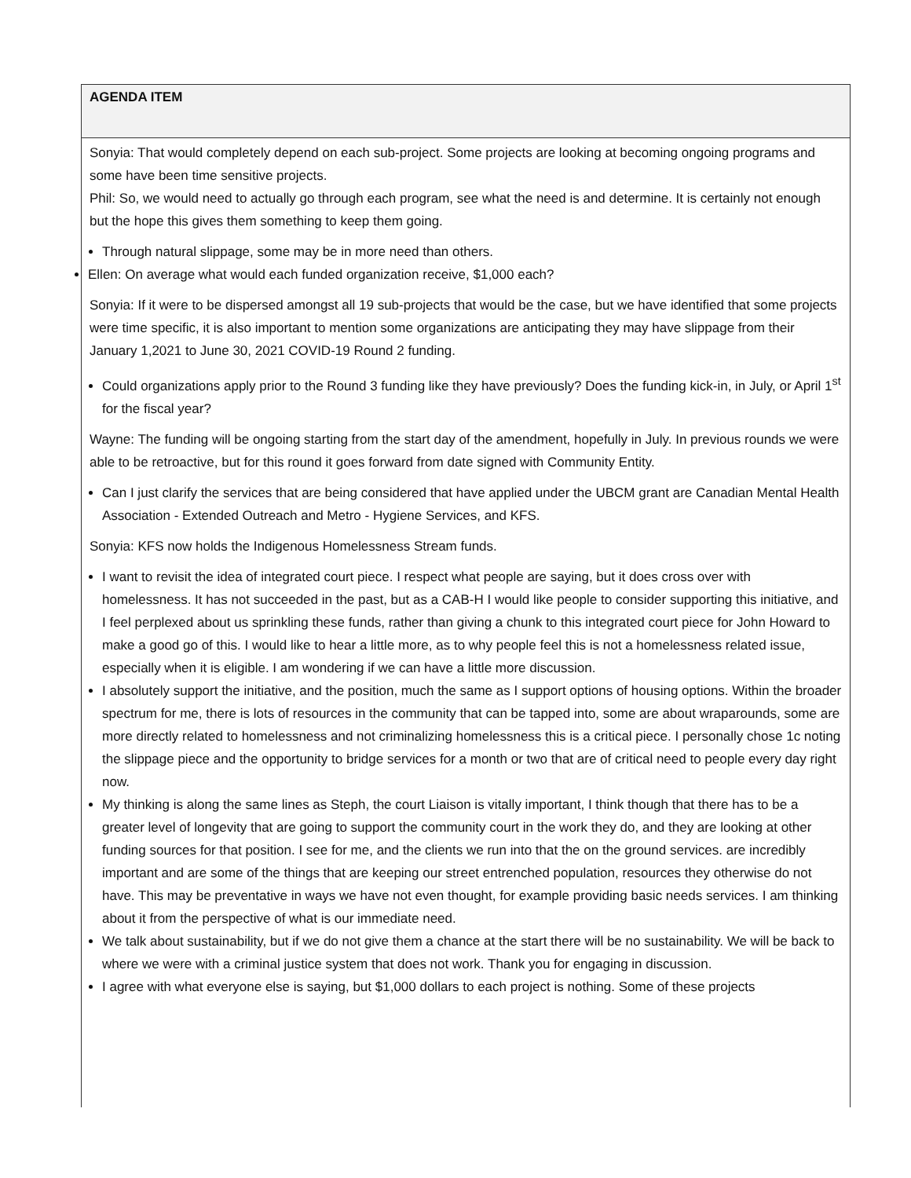| AGENDA ITEM |
| --- |
| Sonyia: That would completely depend on each sub-project. Some projects are looking at becoming ongoing programs and some have been time sensitive projects. Phil: So, we would need to actually go through each program, see what the need is and determine. It is certainly not enough but the hope this gives them something to keep them going. Through natural slippage, some may be in more need than others. Ellen: On average what would each funded organization receive, $1,000 each? Sonyia: If it were to be dispersed amongst all 19 sub-projects that would be the case, but we have identified that some projects were time specific, it is also important to mention some organizations are anticipating they may have slippage from their January 1,2021 to June 30, 2021 COVID-19 Round 2 funding. Could organizations apply prior to the Round 3 funding like they have previously? Does the funding kick-in, in July, or April 1<sup>st</sup> for the fiscal year? Wayne: The funding will be ongoing starting from the start day of the amendment, hopefully in July. In previous rounds we were able to be retroactive, but for this round it goes forward from date signed with Community Entity. Can I just clarify the services that are being considered that have applied under the UBCM grant are Canadian Mental Health Association - Extended Outreach and Metro - Hygiene Services, and KFS. Sonyia: KFS now holds the Indigenous Homelessness Stream funds. I want to revisit the idea of integrated court piece. I respect what people are saying, but it does cross over with homelessness. It has not succeeded in the past, but as a CAB-H I would like people to consider supporting this initiative, and I feel perplexed about us sprinkling these funds, rather than giving a chunk to this integrated court piece for John Howard to make a good go of this. I would like to hear a little more, as to why people feel this is not a homelessness related issue, especially when it is eligible. I am wondering if we can have a little more discussion. I absolutely support the initiative, and the position, much the same as I support options of housing options. Within the broader spectrum for me, there is lots of resources in the community that can be tapped into, some are about wraparounds, some are more directly related to homelessness and not criminalizing homelessness this is a critical piece. I personally chose 1c noting the slippage piece and the opportunity to bridge services for a month or two that are of critical need to people every day right now. My thinking is along the same lines as Steph, the court Liaison is vitally important, I think though that there has to be a greater level of longevity that are going to support the community court in the work they do, and they are looking at other funding sources for that position. I see for me, and the clients we run into that the on the ground services. are incredibly important and are some of the things that are keeping our street entrenched population, resources they otherwise do not have. This may be preventative in ways we have not even thought, for example providing basic needs services. I am thinking about it from the perspective of what is our immediate need. We talk about sustainability, but if we do not give them a chance at the start there will be no sustainability. We will be back to where we were with a criminal justice system that does not work. Thank you for engaging in discussion. I agree with what everyone else is saying, but $1,000 dollars to each project is nothing. Some of these projects |